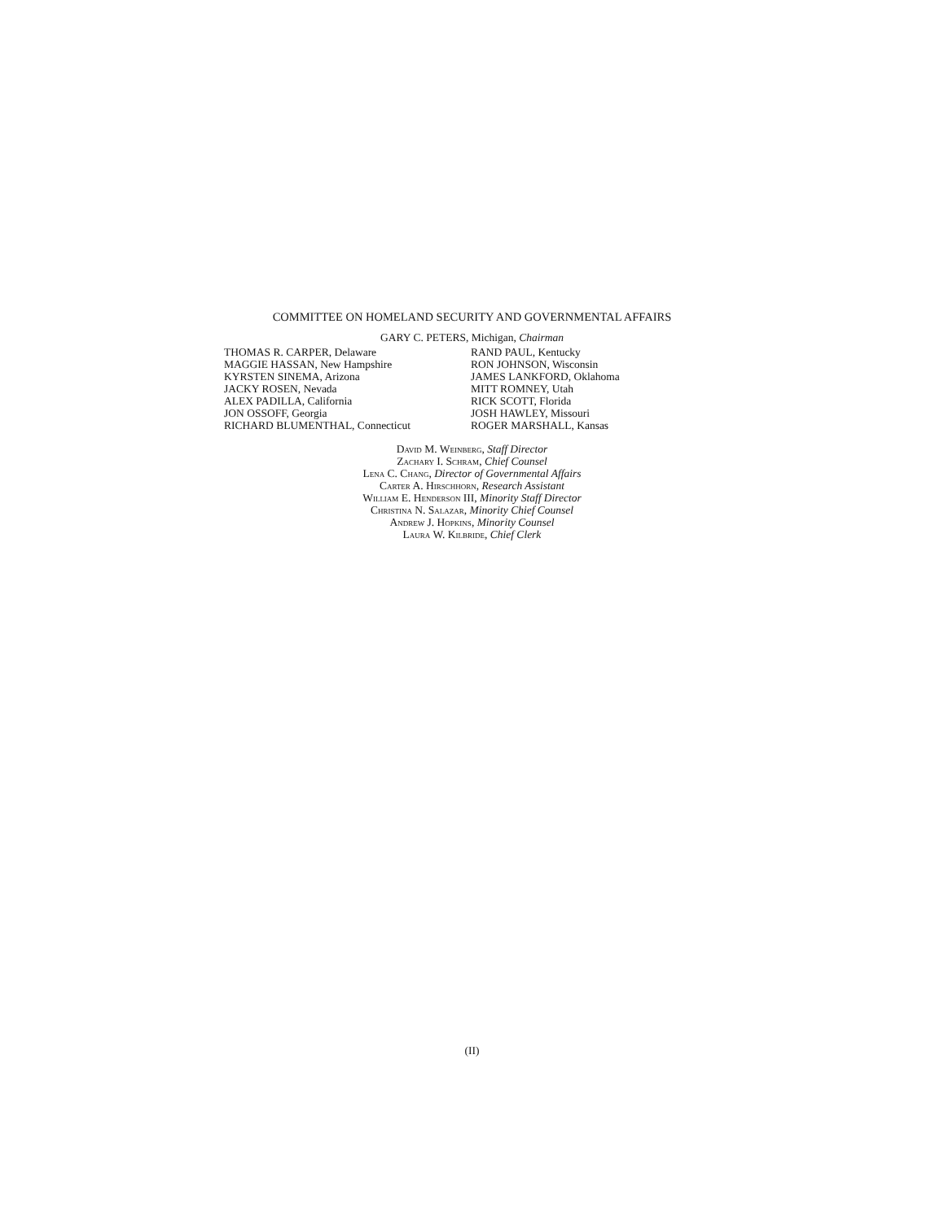COMMITTEE ON HOMELAND SECURITY AND GOVERNMENTAL AFFAIRS
GARY C. PETERS, Michigan, Chairman
| THOMAS R. CARPER, Delaware | RAND PAUL, Kentucky |
| MAGGIE HASSAN, New Hampshire | RON JOHNSON, Wisconsin |
| KYRSTEN SINEMA, Arizona | JAMES LANKFORD, Oklahoma |
| JACKY ROSEN, Nevada | MITT ROMNEY, Utah |
| ALEX PADILLA, California | RICK SCOTT, Florida |
| JON OSSOFF, Georgia | JOSH HAWLEY, Missouri |
| RICHARD BLUMENTHAL, Connecticut | ROGER MARSHALL, Kansas |
David M. Weinberg, Staff Director
Zachary I. Schram, Chief Counsel
Lena C. Chang, Director of Governmental Affairs
Carter A. Hirschhorn, Research Assistant
William E. Henderson III, Minority Staff Director
Christina N. Salazar, Minority Chief Counsel
Andrew J. Hopkins, Minority Counsel
Laura W. Kilbride, Chief Clerk
(II)